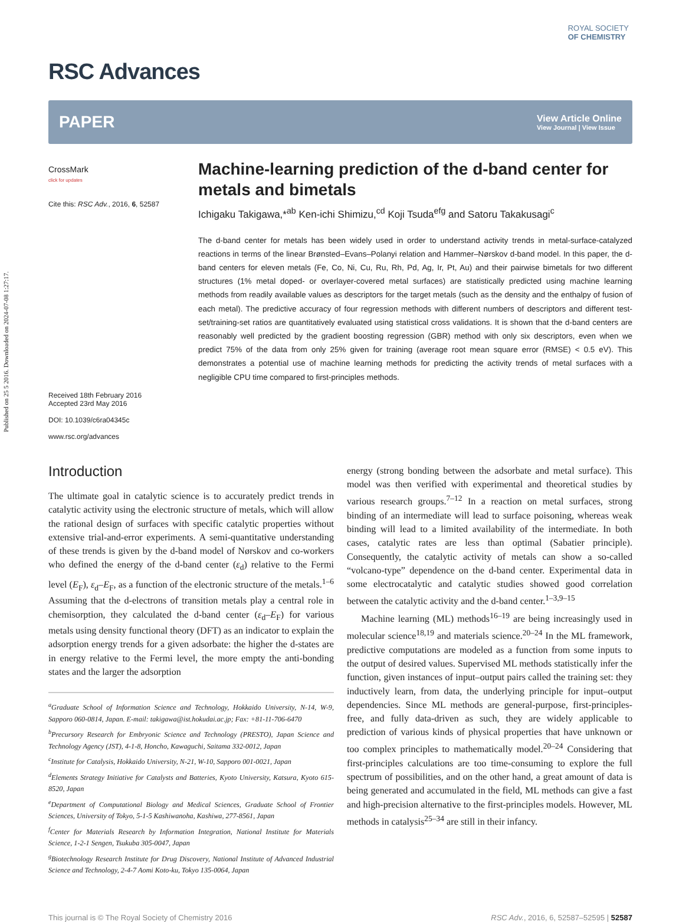Published on 25 5 2016. Downloaded on 2024-07-08 1:27:17.
ROYAL SOCIETY
OF CHEMISTRY
RSC Advances
PAPER View Article Online
View Journal | View Issue
CrossMark
click for updates
Cite this: RSC Adv., 2016, 6, 52587
Received 18th February 2016
Accepted 23rd May 2016
DOI: 10.1039/c6ra04345c
www.rsc.org/advances
Machine-learning prediction of the d-band center for metals and bimetals
Ichigaku Takigawa,*<sup>ab</sup> Ken-ichi Shimizu,<sup>cd</sup> Koji Tsuda<sup>efg</sup> and Satoru Takakusagi<sup>c</sup>
The d-band center for metals has been widely used in order to understand activity trends in metal-surface-catalyzed reactions in terms of the linear Brønsted–Evans–Polanyi relation and Hammer–Nørskov d-band model. In this paper, the d-band centers for eleven metals (Fe, Co, Ni, Cu, Ru, Rh, Pd, Ag, Ir, Pt, Au) and their pairwise bimetals for two different structures (1% metal doped- or overlayer-covered metal surfaces) are statistically predicted using machine learning methods from readily available values as descriptors for the target metals (such as the density and the enthalpy of fusion of each metal). The predictive accuracy of four regression methods with different numbers of descriptors and different test-set/training-set ratios are quantitatively evaluated using statistical cross validations. It is shown that the d-band centers are reasonably well predicted by the gradient boosting regression (GBR) method with only six descriptors, even when we predict 75% of the data from only 25% given for training (average root mean square error (RMSE) < 0.5 eV). This demonstrates a potential use of machine learning methods for predicting the activity trends of metal surfaces with a negligible CPU time compared to first-principles methods.
Introduction
The ultimate goal in catalytic science is to accurately predict trends in catalytic activity using the electronic structure of metals, which will allow the rational design of surfaces with specific catalytic properties without extensive trial-and-error experiments. A semi-quantitative understanding of these trends is given by the d-band model of Nørskov and co-workers who defined the energy of the d-band center (ε<sub>d</sub>) relative to the Fermi level (E<sub>F</sub>), ε<sub>d</sub>–E<sub>F</sub>, as a function of the electronic structure of the metals.<sup>1–6</sup> Assuming that the d-electrons of transition metals play a central role in chemisorption, they calculated the d-band center (ε<sub>d</sub>–E<sub>F</sub>) for various metals using density functional theory (DFT) as an indicator to explain the adsorption energy trends for a given adsorbate: the higher the d-states are in energy relative to the Fermi level, the more empty the anti-bonding states and the larger the adsorption
<sup>a</sup> Graduate School of Information Science and Technology, Hokkaido University, N-14, W-9, Sapporo 060-0814, Japan. E-mail: takigawa@ist.hokudai.ac.jp; Fax: +81-11-706-6470
<sup>b</sup> Precursory Research for Embryonic Science and Technology (PRESTO), Japan Science and Technology Agency (JST), 4-1-8, Honcho, Kawaguchi, Saitama 332-0012, Japan
<sup>c</sup> Institute for Catalysis, Hokkaido University, N-21, W-10, Sapporo 001-0021, Japan
<sup>d</sup> Elements Strategy Initiative for Catalysts and Batteries, Kyoto University, Katsura, Kyoto 615-8520, Japan
<sup>e</sup> Department of Computational Biology and Medical Sciences, Graduate School of Frontier Sciences, University of Tokyo, 5-1-5 Kashiwanoha, Kashiwa, 277-8561, Japan
<sup>f</sup> Center for Materials Research by Information Integration, National Institute for Materials Science, 1-2-1 Sengen, Tsukuba 305-0047, Japan
<sup>g</sup> Biotechnology Research Institute for Drug Discovery, National Institute of Advanced Industrial Science and Technology, 2-4-7 Aomi Koto-ku, Tokyo 135-0064, Japan
energy (strong bonding between the adsorbate and metal surface). This model was then verified with experimental and theoretical studies by various research groups.<sup>7–12</sup> In a reaction on metal surfaces, strong binding of an intermediate will lead to surface poisoning, whereas weak binding will lead to a limited availability of the intermediate. In both cases, catalytic rates are less than optimal (Sabatier principle). Consequently, the catalytic activity of metals can show a so-called “volcano-type” dependence on the d-band center. Experimental data in some electrocatalytic and catalytic studies showed good correlation between the catalytic activity and the d-band center.<sup>1–3,9–15</sup>
Machine learning (ML) methods<sup>16–19</sup> are being increasingly used in molecular science<sup>18,19</sup> and materials science.<sup>20–24</sup> In the ML framework, predictive computations are modeled as a function from some inputs to the output of desired values. Supervised ML methods statistically infer the function, given instances of input–output pairs called the training set: they inductively learn, from data, the underlying principle for input–output dependencies. Since ML methods are general-purpose, first-principles-free, and fully data-driven as such, they are widely applicable to prediction of various kinds of physical properties that have unknown or too complex principles to mathematically model.<sup>20–24</sup> Considering that first-principles calculations are too time-consuming to explore the full spectrum of possibilities, and on the other hand, a great amount of data is being generated and accumulated in the field, ML methods can give a fast and high-precision alternative to the first-principles models. However, ML methods in catalysis<sup>25–34</sup> are still in their infancy.
This journal is © The Royal Society of Chemistry 2016 RSC Adv., 2016, 6, 52587–52595 | 52587